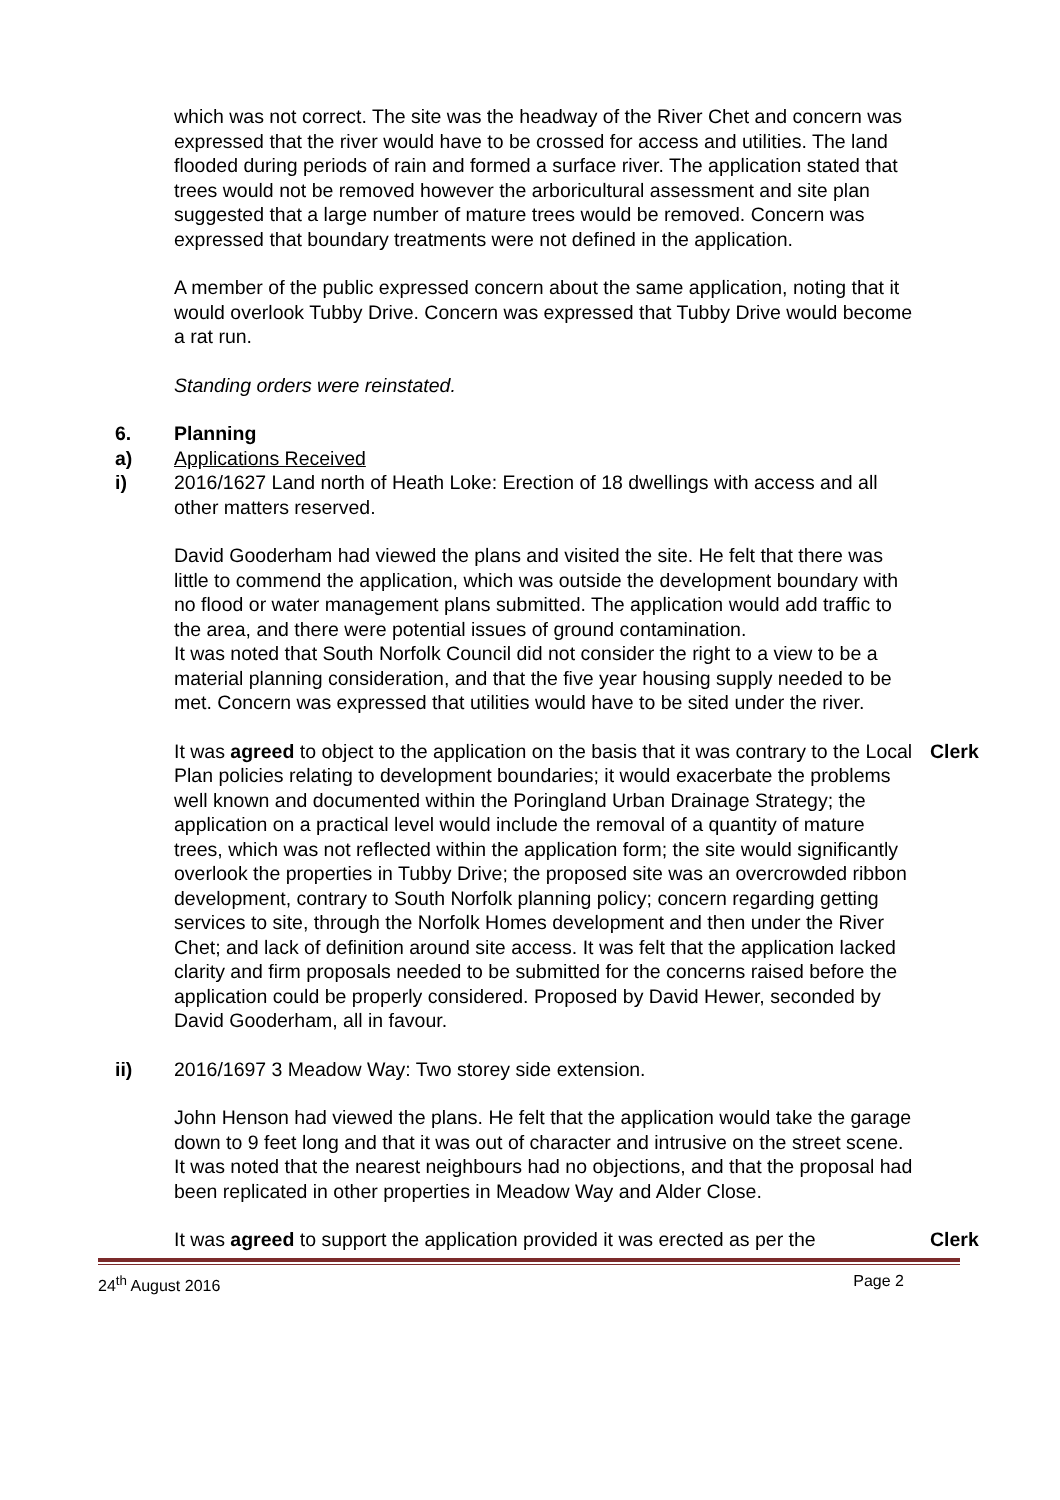which was not correct. The site was the headway of the River Chet and concern was expressed that the river would have to be crossed for access and utilities. The land flooded during periods of rain and formed a surface river. The application stated that trees would not be removed however the arboricultural assessment and site plan suggested that a large number of mature trees would be removed. Concern was expressed that boundary treatments were not defined in the application.
A member of the public expressed concern about the same application, noting that it would overlook Tubby Drive. Concern was expressed that Tubby Drive would become a rat run.
Standing orders were reinstated.
6. Planning
a) Applications Received
i) 2016/1627 Land north of Heath Loke: Erection of 18 dwellings with access and all other matters reserved.
David Gooderham had viewed the plans and visited the site. He felt that there was little to commend the application, which was outside the development boundary with no flood or water management plans submitted. The application would add traffic to the area, and there were potential issues of ground contamination.
It was noted that South Norfolk Council did not consider the right to a view to be a material planning consideration, and that the five year housing supply needed to be met. Concern was expressed that utilities would have to be sited under the river.
It was agreed to object to the application on the basis that it was contrary to the Local Plan policies relating to development boundaries; it would exacerbate the problems well known and documented within the Poringland Urban Drainage Strategy; the application on a practical level would include the removal of a quantity of mature trees, which was not reflected within the application form; the site would significantly overlook the properties in Tubby Drive; the proposed site was an overcrowded ribbon development, contrary to South Norfolk planning policy; concern regarding getting services to site, through the Norfolk Homes development and then under the River Chet; and lack of definition around site access. It was felt that the application lacked clarity and firm proposals needed to be submitted for the concerns raised before the application could be properly considered. Proposed by David Hewer, seconded by David Gooderham, all in favour.
Clerk
ii) 2016/1697 3 Meadow Way: Two storey side extension.
John Henson had viewed the plans. He felt that the application would take the garage down to 9 feet long and that it was out of character and intrusive on the street scene. It was noted that the nearest neighbours had no objections, and that the proposal had been replicated in other properties in Meadow Way and Alder Close.
It was agreed to support the application provided it was erected as per the
Clerk
24<sup>th</sup> August 2016 Page 2